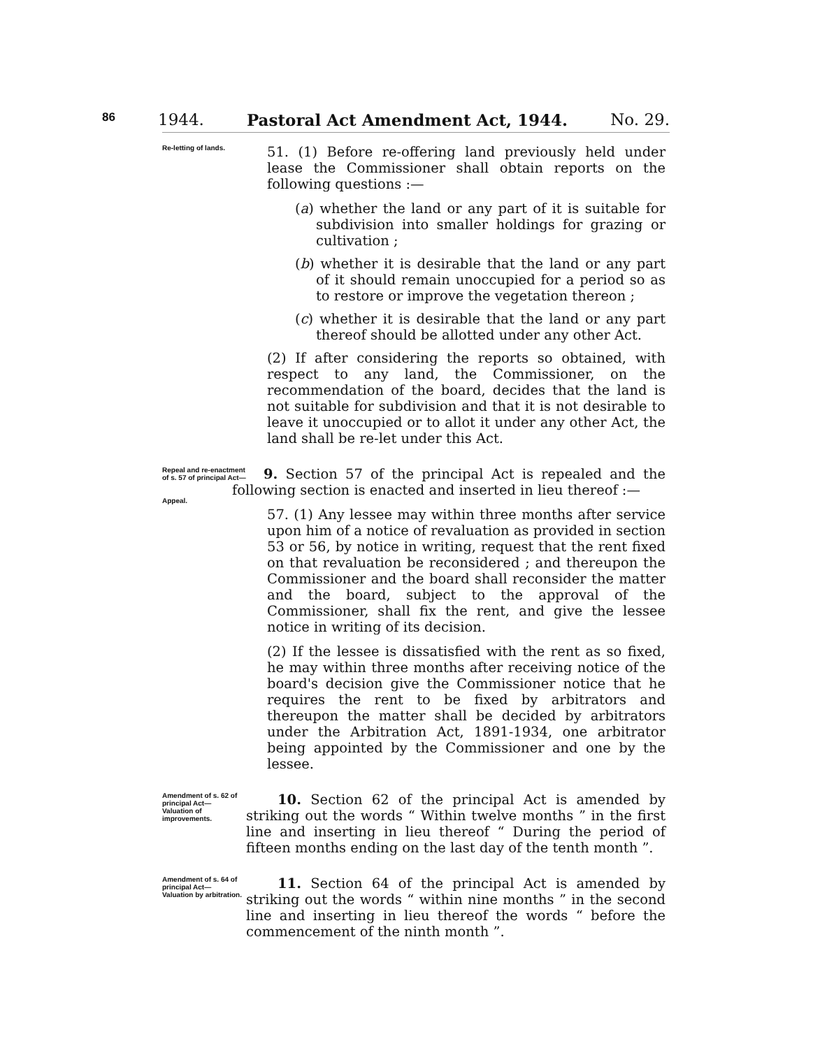86 1944. Pastoral Act Amendment Act, 1944. No. 29.
Re-letting of lands.
51. (1) Before re-offering land previously held under lease the Commissioner shall obtain reports on the following questions :—
(a) whether the land or any part of it is suitable for subdivision into smaller holdings for grazing or cultivation ;
(b) whether it is desirable that the land or any part of it should remain unoccupied for a period so as to restore or improve the vegetation thereon ;
(c) whether it is desirable that the land or any part thereof should be allotted under any other Act.
(2) If after considering the reports so obtained, with respect to any land, the Commissioner, on the recommendation of the board, decides that the land is not suitable for subdivision and that it is not desirable to leave it unoccupied or to allot it under any other Act, the land shall be re-let under this Act.
Repeal and re-enactment of s. 57 of principal Act—
Appeal.
9. Section 57 of the principal Act is repealed and the following section is enacted and inserted in lieu thereof :—
57. (1) Any lessee may within three months after service upon him of a notice of revaluation as provided in section 53 or 56, by notice in writing, request that the rent fixed on that revaluation be reconsidered ; and thereupon the Commissioner and the board shall reconsider the matter and the board, subject to the approval of the Commissioner, shall fix the rent, and give the lessee notice in writing of its decision.
(2) If the lessee is dissatisfied with the rent as so fixed, he may within three months after receiving notice of the board's decision give the Commissioner notice that he requires the rent to be fixed by arbitrators and thereupon the matter shall be decided by arbitrators under the Arbitration Act, 1891-1934, one arbitrator being appointed by the Commissioner and one by the lessee.
Amendment of s. 62 of principal Act—
Valuation of improvements.
10. Section 62 of the principal Act is amended by striking out the words “ Within twelve months ” in the first line and inserting in lieu thereof “ During the period of fifteen months ending on the last day of the tenth month ”.
Amendment of s. 64 of principal Act—
Valuation by arbitration.
11. Section 64 of the principal Act is amended by striking out the words “ within nine months ” in the second line and inserting in lieu thereof the words “ before the commencement of the ninth month ”.